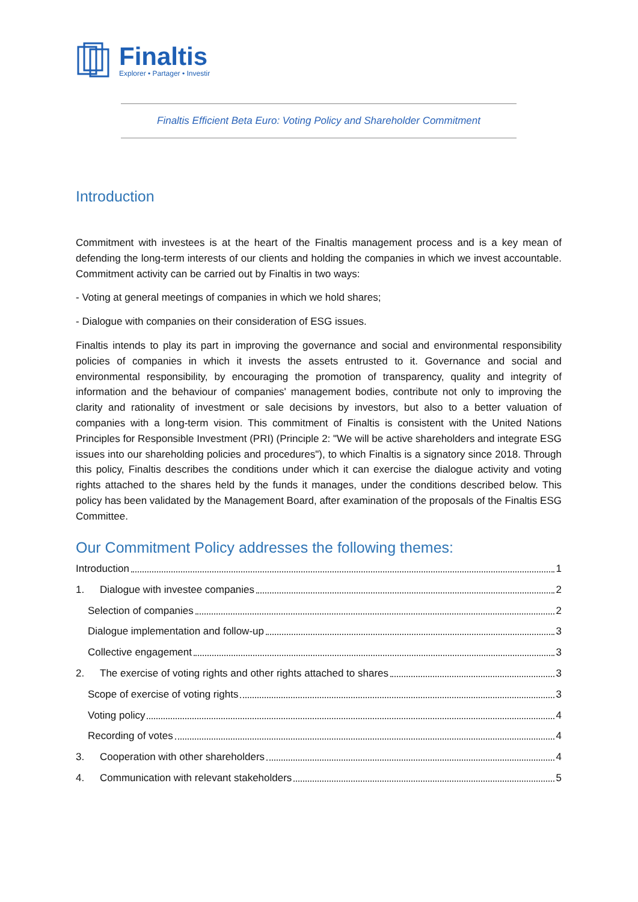Finaltis
Explorer • Partager • Investir
Finaltis Efficient Beta Euro: Voting Policy and Shareholder Commitment
Introduction
Commitment with investees is at the heart of the Finaltis management process and is a key mean of defending the long-term interests of our clients and holding the companies in which we invest accountable. Commitment activity can be carried out by Finaltis in two ways:
- Voting at general meetings of companies in which we hold shares;
- Dialogue with companies on their consideration of ESG issues.
Finaltis intends to play its part in improving the governance and social and environmental responsibility policies of companies in which it invests the assets entrusted to it. Governance and social and environmental responsibility, by encouraging the promotion of transparency, quality and integrity of information and the behaviour of companies' management bodies, contribute not only to improving the clarity and rationality of investment or sale decisions by investors, but also to a better valuation of companies with a long-term vision. This commitment of Finaltis is consistent with the United Nations Principles for Responsible Investment (PRI) (Principle 2: "We will be active shareholders and integrate ESG issues into our shareholding policies and procedures"), to which Finaltis is a signatory since 2018. Through this policy, Finaltis describes the conditions under which it can exercise the dialogue activity and voting rights attached to the shares held by the funds it manages, under the conditions described below. This policy has been validated by the Management Board, after examination of the proposals of the Finaltis ESG Committee.
Our Commitment Policy addresses the following themes:
Introduction 1
1. Dialogue with investee companies 2
Selection of companies 2
Dialogue implementation and follow-up 3
Collective engagement 3
2. The exercise of voting rights and other rights attached to shares 3
Scope of exercise of voting rights 3
Voting policy 4
Recording of votes 4
3. Cooperation with other shareholders 4
4. Communication with relevant stakeholders 5